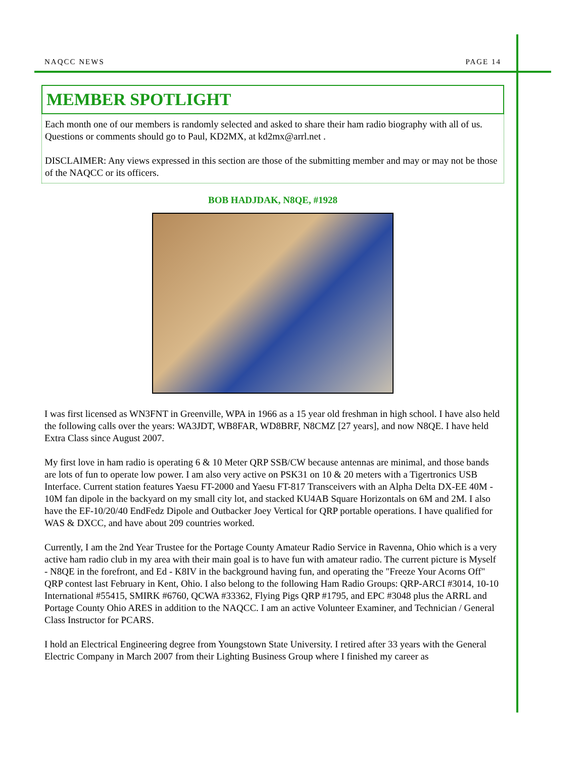NAQCC NEWS PAGE 14
MEMBER SPOTLIGHT
Each month one of our members is randomly selected and asked to share their ham radio biography with all of us. Questions or comments should go to Paul, KD2MX, at kd2mx@arrl.net .
DISCLAIMER: Any views expressed in this section are those of the submitting member and may or may not be those of the NAQCC or its officers.
BOB HADJDAK, N8QE, #1928
I was first licensed as WN3FNT in Greenville, WPA in 1966 as a 15 year old freshman in high school. I have also held the following calls over the years: WA3JDT, WB8FAR, WD8BRF, N8CMZ [27 years], and now N8QE. I have held Extra Class since August 2007.
My first love in ham radio is operating 6 & 10 Meter QRP SSB/CW because antennas are minimal, and those bands are lots of fun to operate low power. I am also very active on PSK31 on 10 & 20 meters with a Tigertronics USB Interface. Current station features Yaesu FT-2000 and Yaesu FT-817 Transceivers with an Alpha Delta DX-EE 40M - 10M fan dipole in the backyard on my small city lot, and stacked KU4AB Square Horizontals on 6M and 2M. I also have the EF-10/20/40 EndFedz Dipole and Outbacker Joey Vertical for QRP portable operations. I have qualified for WAS & DXCC, and have about 209 countries worked.
Currently, I am the 2nd Year Trustee for the Portage County Amateur Radio Service in Ravenna, Ohio which is a very active ham radio club in my area with their main goal is to have fun with amateur radio. The current picture is Myself - N8QE in the forefront, and Ed - K8IV in the background having fun, and operating the "Freeze Your Acorns Off" QRP contest last February in Kent, Ohio. I also belong to the following Ham Radio Groups: QRP-ARCI #3014, 10-10 International #55415, SMIRK #6760, QCWA #33362, Flying Pigs QRP #1795, and EPC #3048 plus the ARRL and Portage County Ohio ARES in addition to the NAQCC. I am an active Volunteer Examiner, and Technician / General Class Instructor for PCARS.
I hold an Electrical Engineering degree from Youngstown State University. I retired after 33 years with the General Electric Company in March 2007 from their Lighting Business Group where I finished my career as